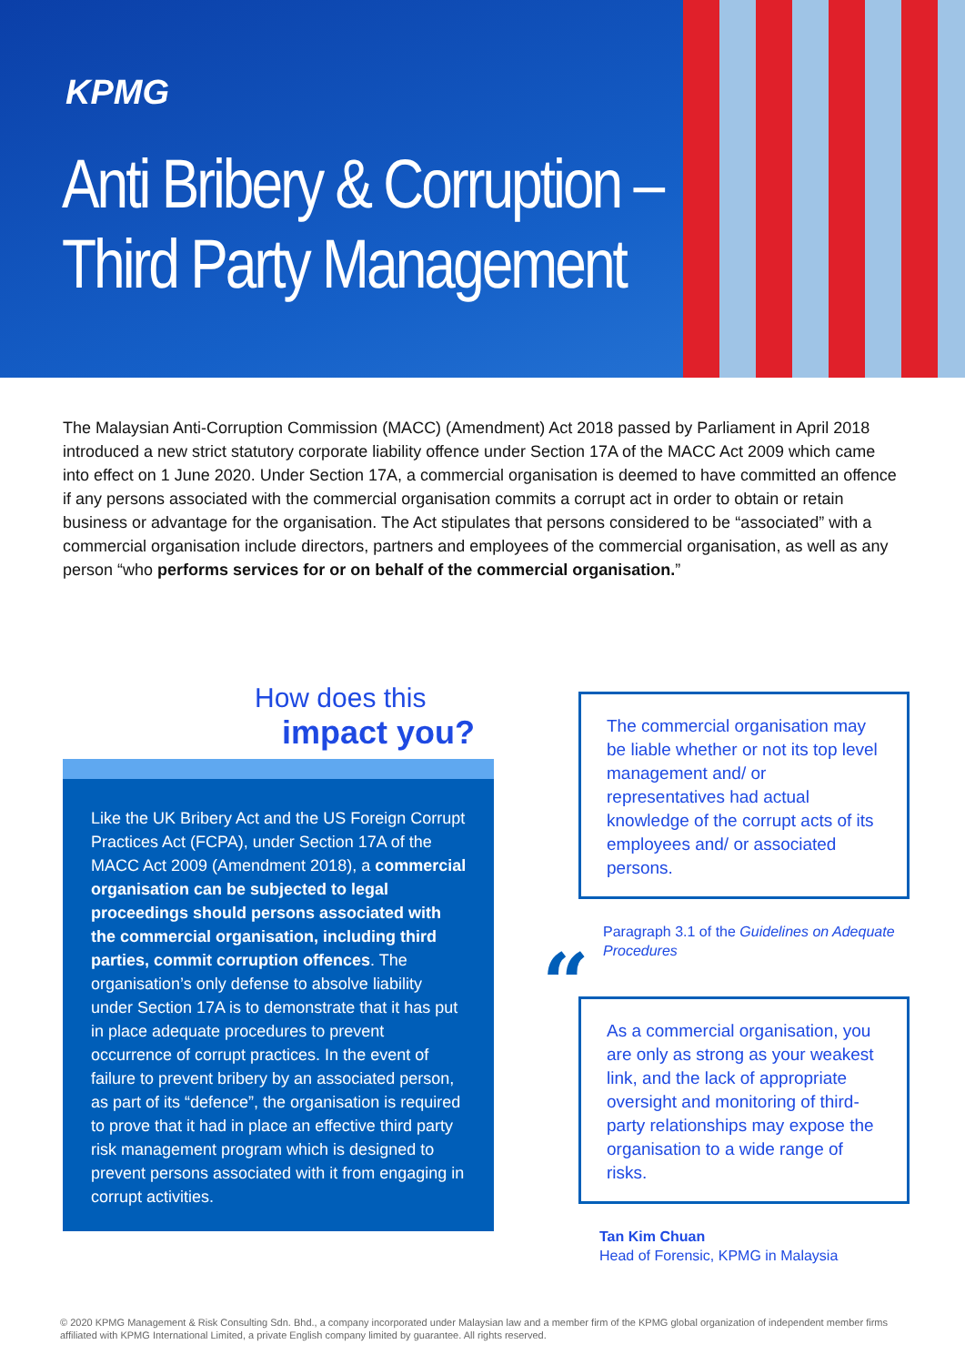KPMG
Anti Bribery & Corruption –
Third Party Management
The Malaysian Anti-Corruption Commission (MACC) (Amendment) Act 2018 passed by Parliament in April 2018 introduced a new strict statutory corporate liability offence under Section 17A of the MACC Act 2009 which came into effect on 1 June 2020. Under Section 17A, a commercial organisation is deemed to have committed an offence if any persons associated with the commercial organisation commits a corrupt act in order to obtain or retain business or advantage for the organisation. The Act stipulates that persons considered to be “associated” with a commercial organisation include directors, partners and employees of the commercial organisation, as well as any person “who performs services for or on behalf of the commercial organisation.”
How does this
impact you?
Like the UK Bribery Act and the US Foreign Corrupt Practices Act (FCPA), under Section 17A of the MACC Act 2009 (Amendment 2018), a commercial organisation can be subjected to legal proceedings should persons associated with the commercial organisation, including third parties, commit corruption offences. The organisation’s only defense to absolve liability under Section 17A is to demonstrate that it has put in place adequate procedures to prevent occurrence of corrupt practices. In the event of failure to prevent bribery by an associated person, as part of its “defence”, the organisation is required to prove that it had in place an effective third party risk management program which is designed to prevent persons associated with it from engaging in corrupt activities.
The commercial organisation may be liable whether or not its top level management and/ or representatives had actual knowledge of the corrupt acts of its employees and/ or associated persons.
Paragraph 3.1 of the Guidelines on Adequate Procedures
“
As a commercial organisation, you are only as strong as your weakest link, and the lack of appropriate oversight and monitoring of third-party relationships may expose the organisation to a wide range of risks.
Tan Kim Chuan
Head of Forensic, KPMG in Malaysia
© 2020 KPMG Management & Risk Consulting Sdn. Bhd., a company incorporated under Malaysian law and a member firm of the KPMG global organization of independent member firms affiliated with KPMG International Limited, a private English company limited by guarantee. All rights reserved.